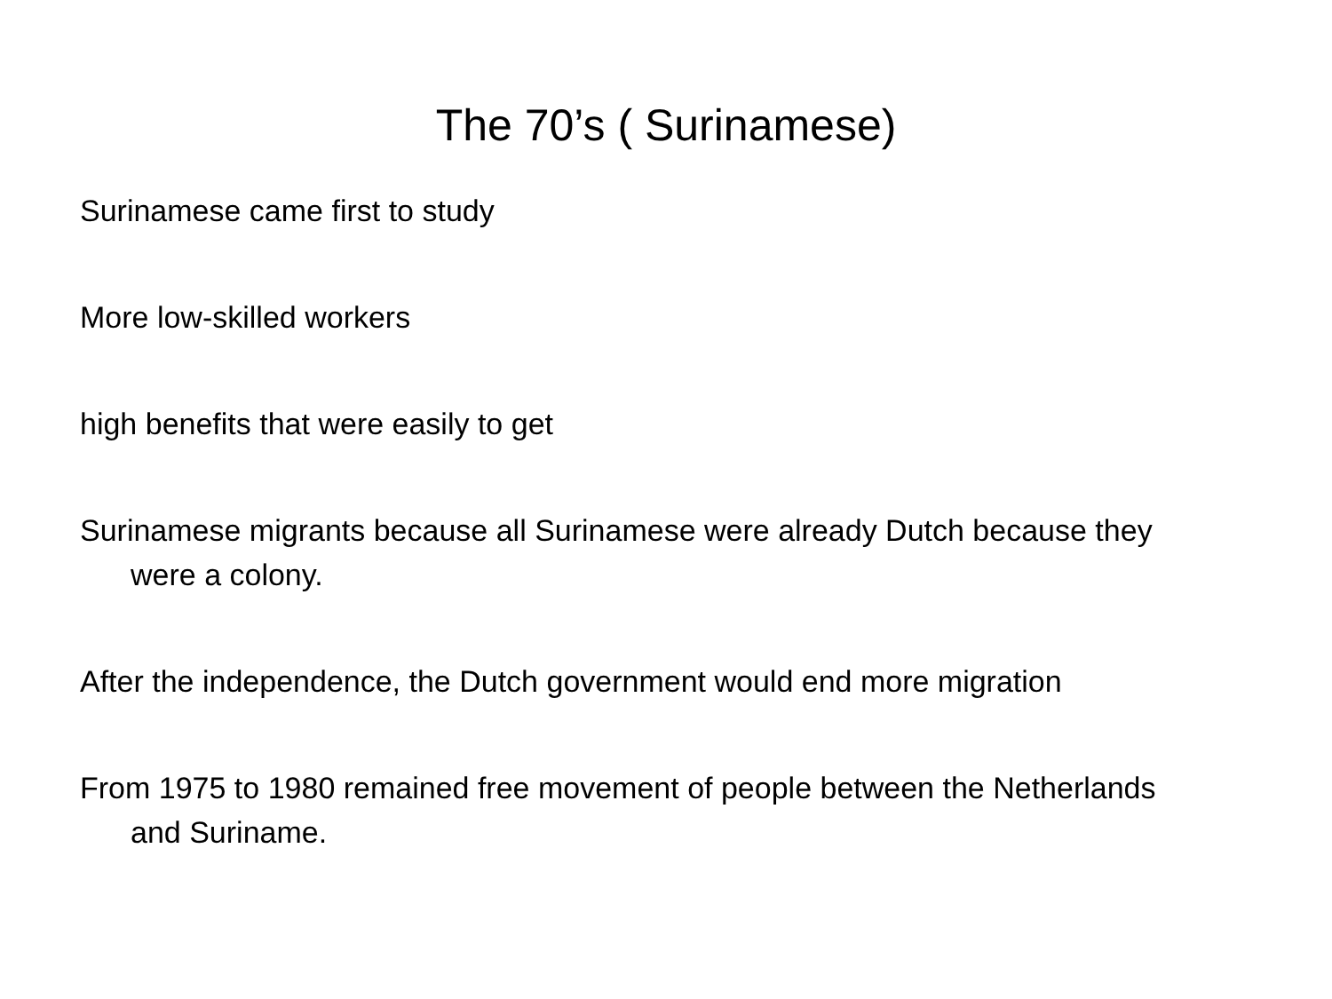The 70’s ( Surinamese)
Surinamese came first to study
More low-skilled workers
high benefits that were easily to get
Surinamese migrants because all Surinamese were already Dutch because they were a colony.
After the independence, the Dutch government would end more migration
From 1975 to 1980 remained free movement of people between the Netherlands and Suriname.